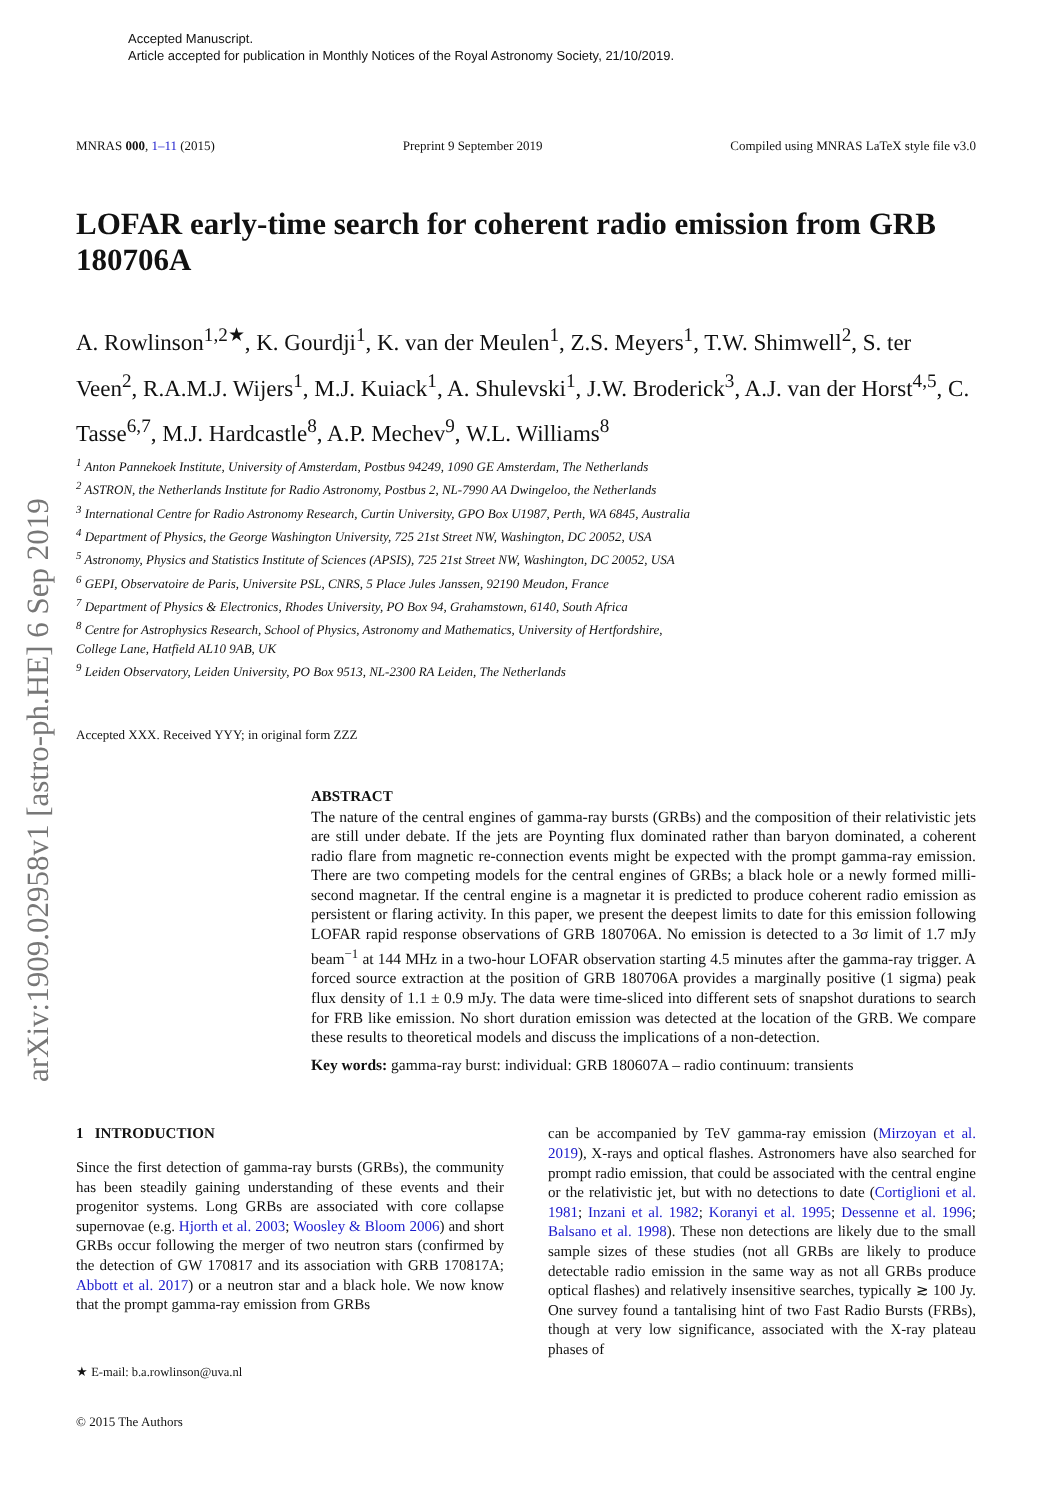arXiv:1909.02958v1 [astro-ph.HE] 6 Sep 2019
Accepted Manuscript.
Article accepted for publication in Monthly Notices of the Royal Astronomy Society, 21/10/2019.
MNRAS 000, 1–11 (2015) Preprint 9 September 2019 Compiled using MNRAS LaTeX style file v3.0
LOFAR early-time search for coherent radio emission from GRB 180706A
A. Rowlinson<sup>1,2★</sup>, K. Gourdji<sup>1</sup>, K. van der Meulen<sup>1</sup>, Z.S. Meyers<sup>1</sup>, T.W. Shimwell<sup>2</sup>, S. ter Veen<sup>2</sup>, R.A.M.J. Wijers<sup>1</sup>, M.J. Kuiack<sup>1</sup>, A. Shulevski<sup>1</sup>, J.W. Broderick<sup>3</sup>, A.J. van der Horst<sup>4,5</sup>, C. Tasse<sup>6,7</sup>, M.J. Hardcastle<sup>8</sup>, A.P. Mechev<sup>9</sup>, W.L. Williams<sup>8</sup>
<sup>1</sup> Anton Pannekoek Institute, University of Amsterdam, Postbus 94249, 1090 GE Amsterdam, The Netherlands
<sup>2</sup> ASTRON, the Netherlands Institute for Radio Astronomy, Postbus 2, NL-7990 AA Dwingeloo, the Netherlands
<sup>3</sup> International Centre for Radio Astronomy Research, Curtin University, GPO Box U1987, Perth, WA 6845, Australia
<sup>4</sup> Department of Physics, the George Washington University, 725 21st Street NW, Washington, DC 20052, USA
<sup>5</sup> Astronomy, Physics and Statistics Institute of Sciences (APSIS), 725 21st Street NW, Washington, DC 20052, USA
<sup>6</sup> GEPI, Observatoire de Paris, Universite PSL, CNRS, 5 Place Jules Janssen, 92190 Meudon, France
<sup>7</sup> Department of Physics & Electronics, Rhodes University, PO Box 94, Grahamstown, 6140, South Africa
<sup>8</sup> Centre for Astrophysics Research, School of Physics, Astronomy and Mathematics, University of Hertfordshire,
College Lane, Hatfield AL10 9AB, UK
<sup>9</sup> Leiden Observatory, Leiden University, PO Box 9513, NL-2300 RA Leiden, The Netherlands
Accepted XXX. Received YYY; in original form ZZZ
ABSTRACT
The nature of the central engines of gamma-ray bursts (GRBs) and the composition of their relativistic jets are still under debate. If the jets are Poynting flux dominated rather than baryon dominated, a coherent radio flare from magnetic re-connection events might be expected with the prompt gamma-ray emission. There are two competing models for the central engines of GRBs; a black hole or a newly formed milli-second magnetar. If the central engine is a magnetar it is predicted to produce coherent radio emission as persistent or flaring activity. In this paper, we present the deepest limits to date for this emission following LOFAR rapid response observations of GRB 180706A. No emission is detected to a 3σ limit of 1.7 mJy beam<sup>−1</sup> at 144 MHz in a two-hour LOFAR observation starting 4.5 minutes after the gamma-ray trigger. A forced source extraction at the position of GRB 180706A provides a marginally positive (1 sigma) peak flux density of 1.1 ± 0.9 mJy. The data were time-sliced into different sets of snapshot durations to search for FRB like emission. No short duration emission was detected at the location of the GRB. We compare these results to theoretical models and discuss the implications of a non-detection.
Key words: gamma-ray burst: individual: GRB 180607A – radio continuum: transients
1 INTRODUCTION
Since the first detection of gamma-ray bursts (GRBs), the community has been steadily gaining understanding of these events and their progenitor systems. Long GRBs are associated with core collapse supernovae (e.g. Hjorth et al. 2003; Woosley & Bloom 2006) and short GRBs occur following the merger of two neutron stars (confirmed by the detection of GW 170817 and its association with GRB 170817A; Abbott et al. 2017) or a neutron star and a black hole. We now know that the prompt gamma-ray emission from GRBs
★ E-mail: b.a.rowlinson@uva.nl
© 2015 The Authors
can be accompanied by TeV gamma-ray emission (Mirzoyan et al. 2019), X-rays and optical flashes. Astronomers have also searched for prompt radio emission, that could be associated with the central engine or the relativistic jet, but with no detections to date (Cortiglioni et al. 1981; Inzani et al. 1982; Koranyi et al. 1995; Dessenne et al. 1996; Balsano et al. 1998). These non detections are likely due to the small sample sizes of these studies (not all GRBs are likely to produce detectable radio emission in the same way as not all GRBs produce optical flashes) and relatively insensitive searches, typically ≳ 100 Jy. One survey found a tantalising hint of two Fast Radio Bursts (FRBs), though at very low significance, associated with the X-ray plateau phases of